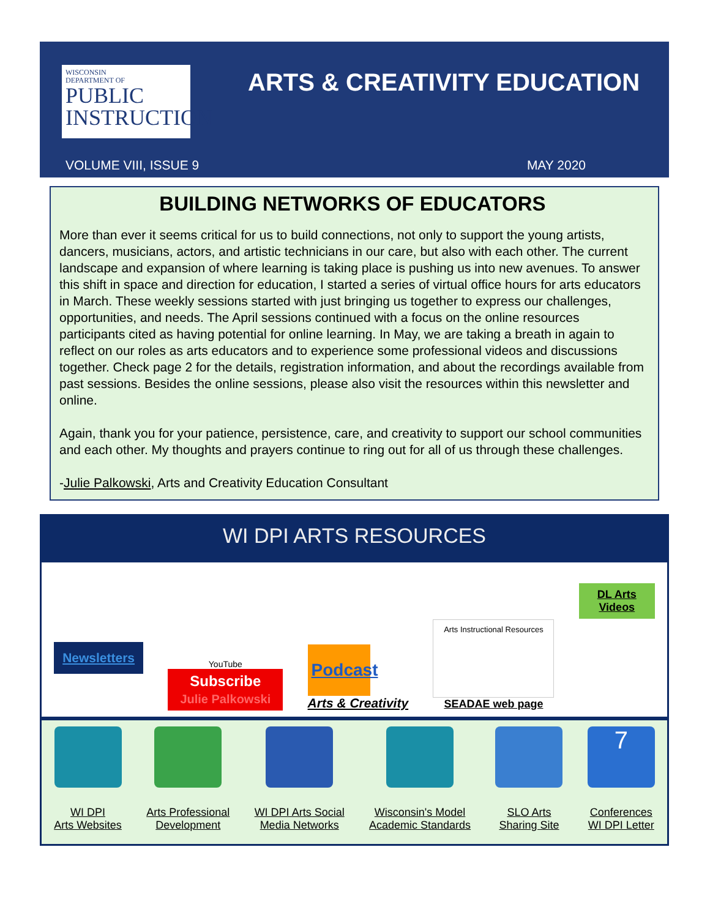WISCONSIN
DEPARTMENT OF
PUBLIC
INSTRUCTION
ARTS & CREATIVITY EDUCATION
VOLUME VIII, ISSUE 9 MAY 2020
BUILDING NETWORKS OF EDUCATORS
More than ever it seems critical for us to build connections, not only to support the young artists, dancers, musicians, actors, and artistic technicians in our care, but also with each other. The current landscape and expansion of where learning is taking place is pushing us into new avenues. To answer this shift in space and direction for education, I started a series of virtual office hours for arts educators in March. These weekly sessions started with just bringing us together to express our challenges, opportunities, and needs. The April sessions continued with a focus on the online resources participants cited as having potential for online learning. In May, we are taking a breath in again to reflect on our roles as arts educators and to experience some professional videos and discussions together. Check page 2 for the details, registration information, and about the recordings available from past sessions. Besides the online sessions, please also visit the resources within this newsletter and online.
Again, thank you for your patience, persistence, care, and creativity to support our school communities and each other. My thoughts and prayers continue to ring out for all of us through these challenges.
-Julie Palkowski, Arts and Creativity Education Consultant
WI DPI ARTS RESOURCES
Newsletters
YouTube
Subscribe
Julie Palkowski
Podcast
Arts & Creativity
Arts Instructional Resources
SEADAE web page
DL Arts
Videos
WI DPI
Arts Websites
Arts Professional
Development
WI DPI Arts Social
Media Networks
Wisconsin's Model
Academic Standards
SLO Arts
Sharing Site
7
Conferences
WI DPI Letter